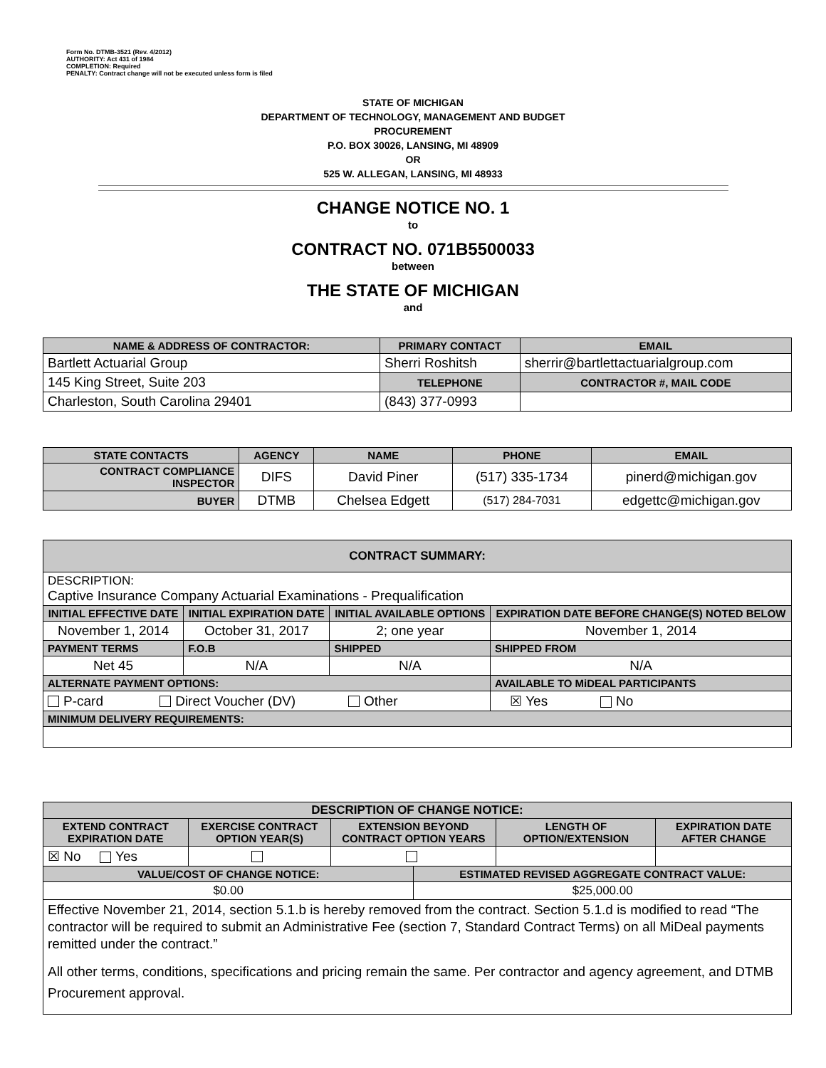Form No. DTMB-3521 (Rev. 4/2012)
AUTHORITY: Act 431 of 1984
COMPLETION: Required
PENALTY: Contract change will not be executed unless form is filed
STATE OF MICHIGAN
DEPARTMENT OF TECHNOLOGY, MANAGEMENT AND BUDGET
PROCUREMENT
P.O. BOX 30026, LANSING, MI 48909
OR
525 W. ALLEGAN, LANSING, MI 48933
CHANGE NOTICE NO. 1
to
CONTRACT NO. 071B5500033
between
THE STATE OF MICHIGAN
and
| NAME & ADDRESS OF CONTRACTOR: | PRIMARY CONTACT | EMAIL |
| --- | --- | --- |
| Bartlett Actuarial Group | Sherri Roshitsh | sherrir@bartlettactuarialgroup.com |
| 145 King Street, Suite 203 | TELEPHONE | CONTRACTOR #, MAIL CODE |
| Charleston, South Carolina 29401 | (843) 377-0993 | |
| STATE CONTACTS | AGENCY | NAME | PHONE | EMAIL |
| --- | --- | --- | --- | --- |
| CONTRACT COMPLIANCE INSPECTOR | DIFS | David Piner | (517) 335-1734 | pinerd@michigan.gov |
| BUYER | DTMB | Chelsea Edgett | (517) 284-7031 | edgettc@michigan.gov |
| CONTRACT SUMMARY: | | | |
| --- | --- | --- | --- |
| DESCRIPTION: Captive Insurance Company Actuarial Examinations - Prequalification | | | |
| INITIAL EFFECTIVE DATE | INITIAL EXPIRATION DATE | INITIAL AVAILABLE OPTIONS | EXPIRATION DATE BEFORE CHANGE(S) NOTED BELOW |
| November 1, 2014 | October 31, 2017 | 2; one year | November 1, 2014 |
| PAYMENT TERMS | F.O.B | SHIPPED | SHIPPED FROM |
| Net 45 | N/A | N/A | N/A |
| ALTERNATE PAYMENT OPTIONS: | | | AVAILABLE TO MiDEAL PARTICIPANTS |
| P-card Direct Voucher (DV) Other | | | ☒ Yes No |
| MINIMUM DELIVERY REQUIREMENTS: | | | |
| DESCRIPTION OF CHANGE NOTICE: | | | | | |
| --- | --- | --- | --- | --- | --- |
| EXTEND CONTRACT EXPIRATION DATE | EXERCISE CONTRACT OPTION YEAR(S) | EXTENSION BEYOND CONTRACT OPTION YEARS | | LENGTH OF OPTION/EXTENSION | EXPIRATION DATE AFTER CHANGE |
| ☒ No Yes | | | | | |
| VALUE/COST OF CHANGE NOTICE: | | | ESTIMATED REVISED AGGREGATE CONTRACT VALUE: | | |
| $0.00 | | | $25,000.00 | | |
| Effective November 21, 2014, section 5.1.b is hereby removed from the contract. Section 5.1.d is modified to read “The contractor will be required to submit an Administrative Fee (section 7, Standard Contract Terms) on all MiDeal payments remitted under the contract.” All other terms, conditions, specifications and pricing remain the same. Per contractor and agency agreement, and DTMB Procurement approval. | | | | | |